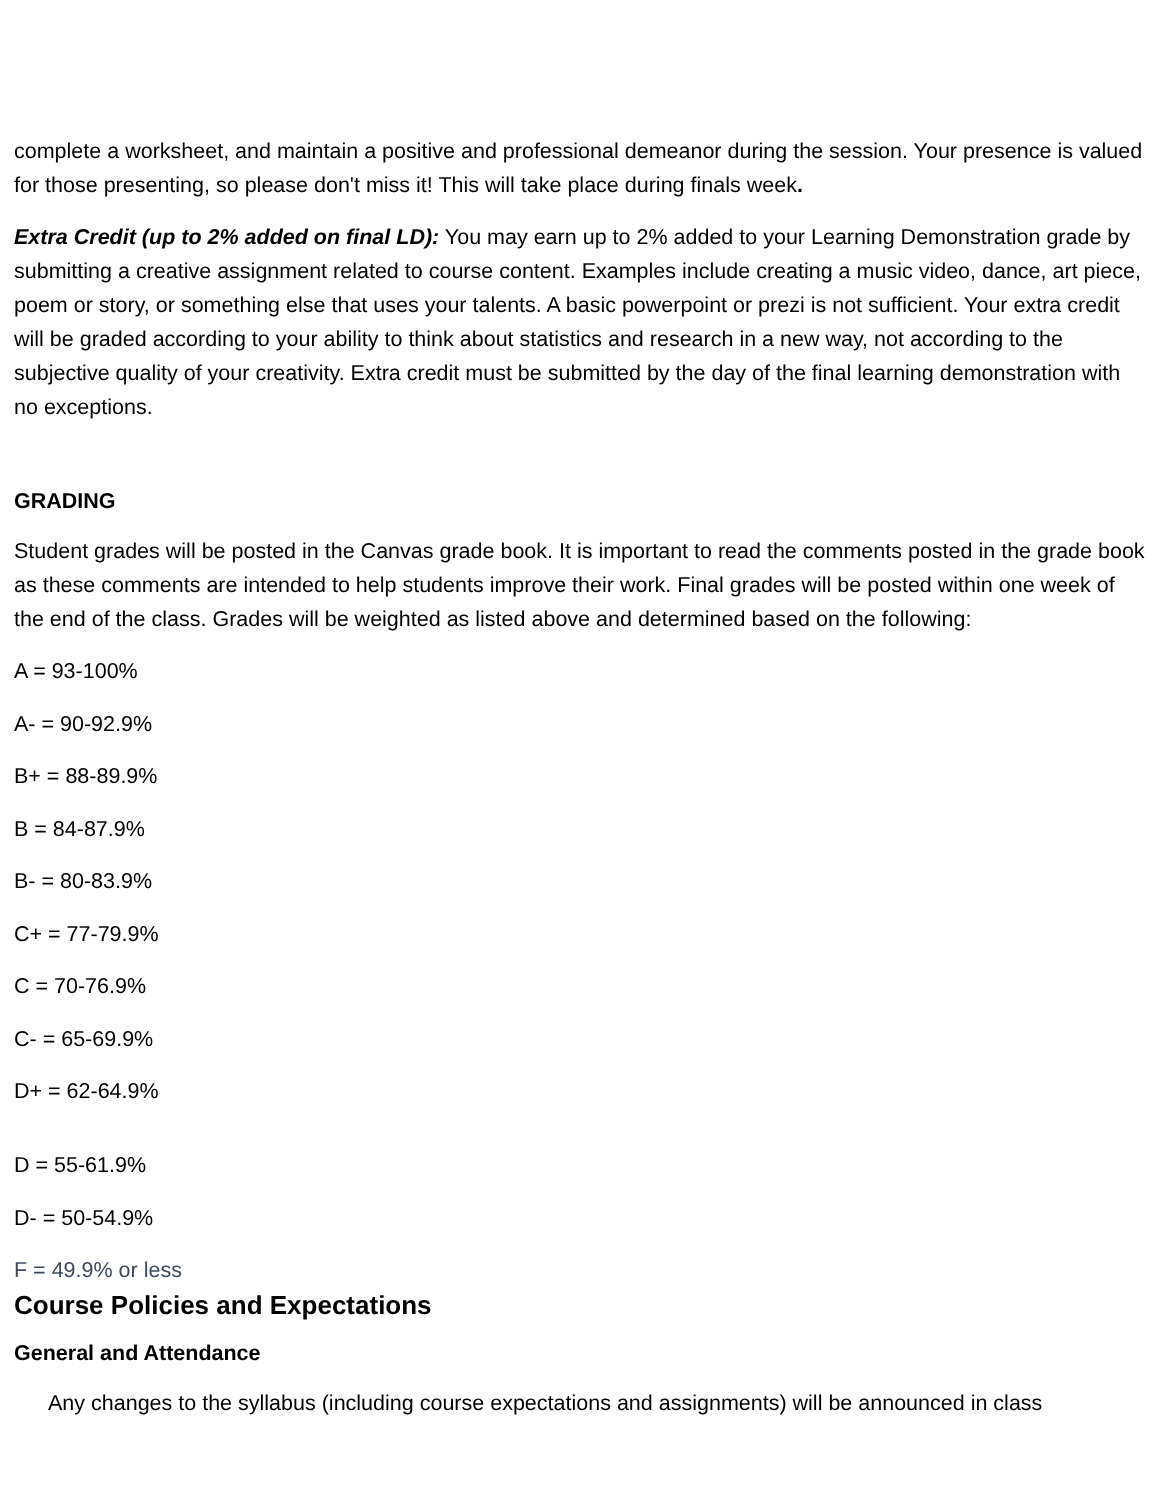complete a worksheet, and maintain a positive and professional demeanor during the session. Your presence is valued for those presenting, so please don't miss it! This will take place during finals week.
Extra Credit (up to 2% added on final LD): You may earn up to 2% added to your Learning Demonstration grade by submitting a creative assignment related to course content. Examples include creating a music video, dance, art piece, poem or story, or something else that uses your talents. A basic powerpoint or prezi is not sufficient. Your extra credit will be graded according to your ability to think about statistics and research in a new way, not according to the subjective quality of your creativity. Extra credit must be submitted by the day of the final learning demonstration with no exceptions.
GRADING
Student grades will be posted in the Canvas grade book. It is important to read the comments posted in the grade book as these comments are intended to help students improve their work. Final grades will be posted within one week of the end of the class. Grades will be weighted as listed above and determined based on the following:
A = 93-100%
A- = 90-92.9%
B+ = 88-89.9%
B = 84-87.9%
B- = 80-83.9%
C+ = 77-79.9%
C = 70-76.9%
C- = 65-69.9%
D+ = 62-64.9%
D = 55-61.9%
D- = 50-54.9%
F = 49.9% or less
Course Policies and Expectations
General and Attendance
Any changes to the syllabus (including course expectations and assignments) will be announced in class